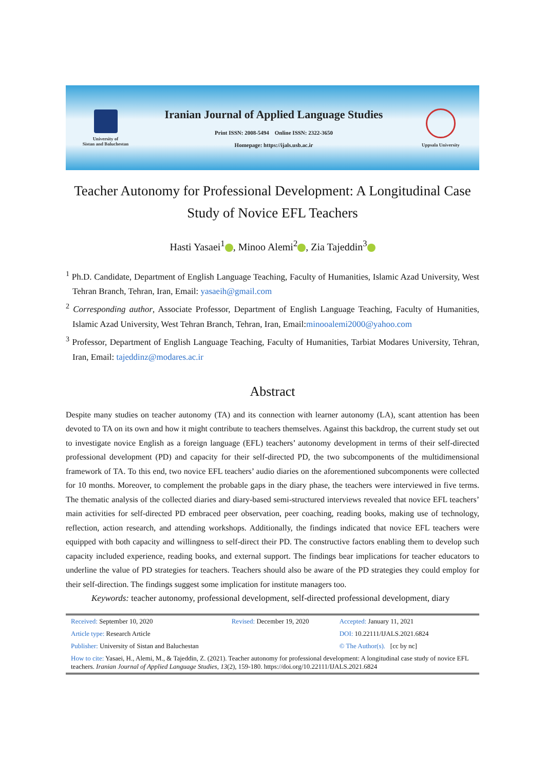University of
Sistan and Baluchestan
Iranian Journal of Applied Language Studies
Print ISSN: 2008-5494 Online ISSN: 2322-3650
Homepage: https://ijals.usb.ac.ir
Uppsala University
Teacher Autonomy for Professional Development: A Longitudinal Case Study of Novice EFL Teachers
Hasti Yasaei<sup>1</sup> , Minoo Alemi<sup>2</sup> , Zia Tajeddin<sup>3</sup>
<sup>1</sup> Ph.D. Candidate, Department of English Language Teaching, Faculty of Humanities, Islamic Azad University, West Tehran Branch, Tehran, Iran, Email: yasaeih@gmail.com
<sup>2</sup> Corresponding author, Associate Professor, Department of English Language Teaching, Faculty of Humanities, Islamic Azad University, West Tehran Branch, Tehran, Iran, Email:minooalemi2000@yahoo.com
<sup>3</sup> Professor, Department of English Language Teaching, Faculty of Humanities, Tarbiat Modares University, Tehran, Iran, Email: tajeddinz@modares.ac.ir
Abstract
Despite many studies on teacher autonomy (TA) and its connection with learner autonomy (LA), scant attention has been devoted to TA on its own and how it might contribute to teachers themselves. Against this backdrop, the current study set out to investigate novice English as a foreign language (EFL) teachers’ autonomy development in terms of their self-directed professional development (PD) and capacity for their self-directed PD, the two subcomponents of the multidimensional framework of TA. To this end, two novice EFL teachers’ audio diaries on the aforementioned subcomponents were collected for 10 months. Moreover, to complement the probable gaps in the diary phase, the teachers were interviewed in five terms. The thematic analysis of the collected diaries and diary-based semi-structured interviews revealed that novice EFL teachers’ main activities for self-directed PD embraced peer observation, peer coaching, reading books, making use of technology, reflection, action research, and attending workshops. Additionally, the findings indicated that novice EFL teachers were equipped with both capacity and willingness to self-direct their PD. The constructive factors enabling them to develop such capacity included experience, reading books, and external support. The findings bear implications for teacher educators to underline the value of PD strategies for teachers. Teachers should also be aware of the PD strategies they could employ for their self-direction. The findings suggest some implication for institute managers too.
Keywords: teacher autonomy, professional development, self-directed professional development, diary
| Received: September 10, 2020 | Revised: December 19, 2020 | Accepted: January 11, 2021 |
| Article type: Research Article | | DOI: 10.22111/IJALS.2021.6824 |
| Publisher: University of Sistan and Baluchestan | | © The Author(s). [cc by nc] |
| How to cite: Yasaei, H., Alemi, M., & Tajeddin, Z. (2021). Teacher autonomy for professional development: A longitudinal case study of novice EFL teachers. Iranian Journal of Applied Language Studies , 13 (2), 159-180. https://doi.org/10.22111/IJALS.2021.6824 | | |